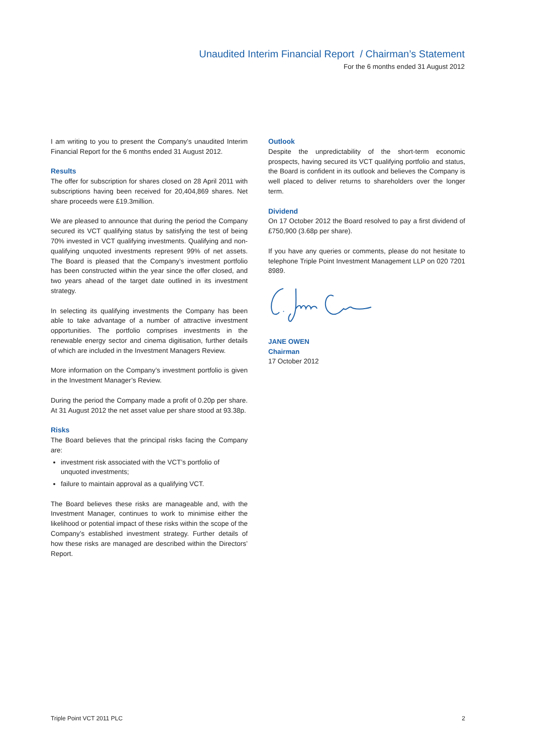Unaudited Interim Financial Report / Chairman’s Statement
For the 6 months ended 31 August 2012
I am writing to you to present the Company’s unaudited Interim Financial Report for the 6 months ended 31 August 2012.
Results
The offer for subscription for shares closed on 28 April 2011 with subscriptions having been received for 20,404,869 shares. Net share proceeds were £19.3million.
We are pleased to announce that during the period the Company secured its VCT qualifying status by satisfying the test of being 70% invested in VCT qualifying investments. Qualifying and non-qualifying unquoted investments represent 99% of net assets. The Board is pleased that the Company’s investment portfolio has been constructed within the year since the offer closed, and two years ahead of the target date outlined in its investment strategy.
In selecting its qualifying investments the Company has been able to take advantage of a number of attractive investment opportunities. The portfolio comprises investments in the renewable energy sector and cinema digitisation, further details of which are included in the Investment Managers Review.
More information on the Company’s investment portfolio is given in the Investment Manager’s Review.
During the period the Company made a profit of 0.20p per share. At 31 August 2012 the net asset value per share stood at 93.38p.
Risks
The Board believes that the principal risks facing the Company are:
investment risk associated with the VCT’s portfolio of unquoted investments;
failure to maintain approval as a qualifying VCT.
The Board believes these risks are manageable and, with the Investment Manager, continues to work to minimise either the likelihood or potential impact of these risks within the scope of the Company’s established investment strategy. Further details of how these risks are managed are described within the Directors’ Report.
Outlook
Despite the unpredictability of the short-term economic prospects, having secured its VCT qualifying portfolio and status, the Board is confident in its outlook and believes the Company is well placed to deliver returns to shareholders over the longer term.
Dividend
On 17 October 2012 the Board resolved to pay a first dividend of £750,900 (3.68p per share).
If you have any queries or comments, please do not hesitate to telephone Triple Point Investment Management LLP on 020 7201 8989.
JANE OWEN
Chairman
17 October 2012
Triple Point VCT 2011 PLC 2